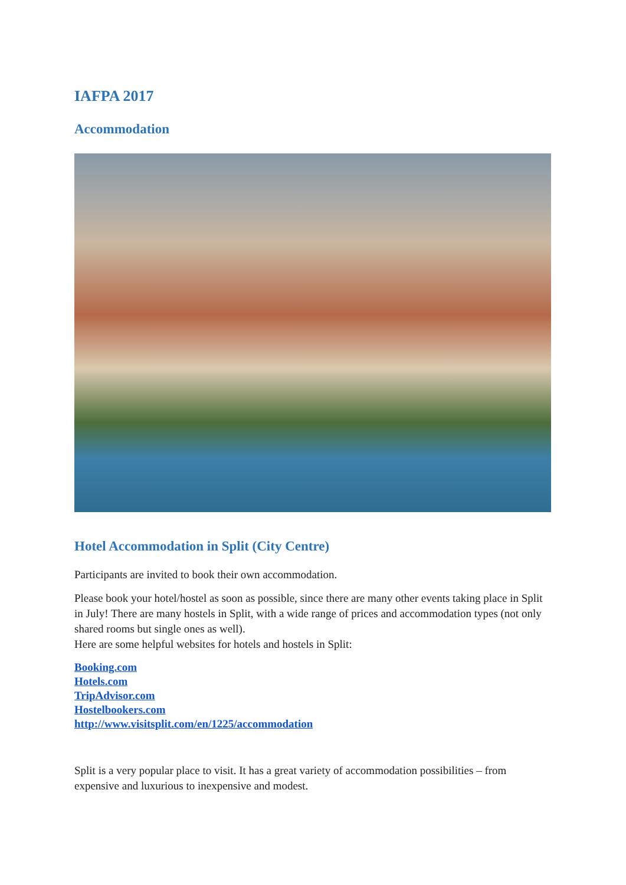IAFPA 2017
Accommodation
Hotel Accommodation in Split (City Centre)
Participants are invited to book their own accommodation.
Please book your hotel/hostel as soon as possible, since there are many other events taking place in Split in July! There are many hostels in Split, with a wide range of prices and accommodation types (not only shared rooms but single ones as well).
Here are some helpful websites for hotels and hostels in Split:
Booking.com
Hotels.com
TripAdvisor.com
Hostelbookers.com
http://www.visitsplit.com/en/1225/accommodation
Split is a very popular place to visit. It has a great variety of accommodation possibilities – from expensive and luxurious to inexpensive and modest.